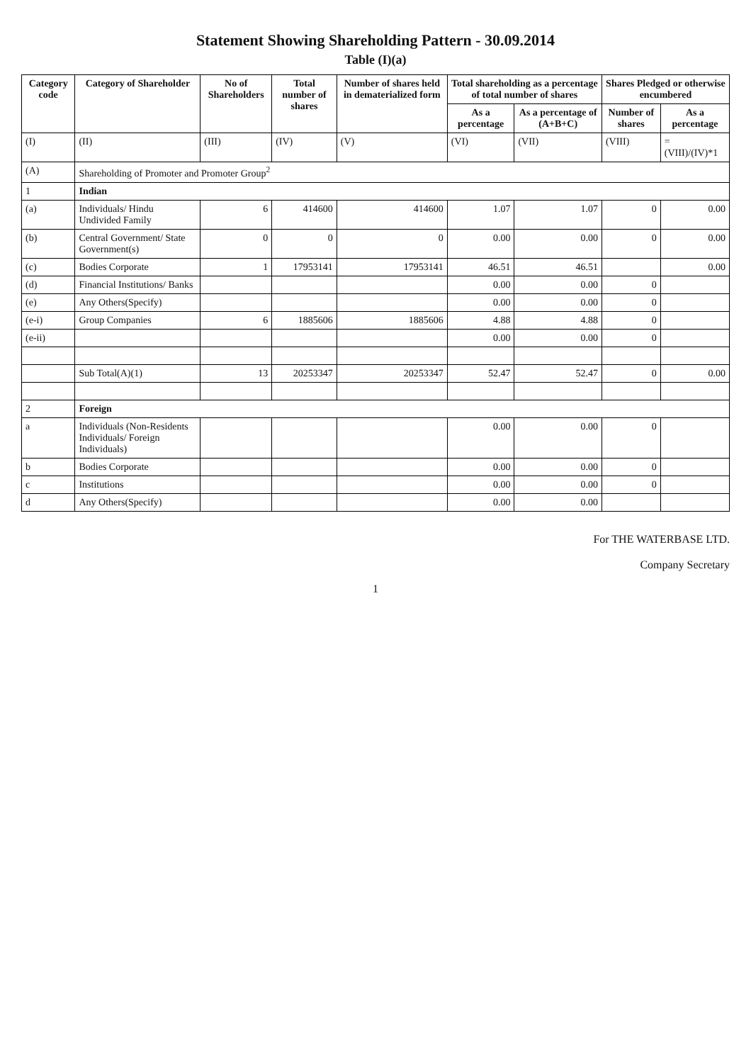Statement Showing Shareholding Pattern - 30.09.2014
Table (I)(a)
| Category code | Category of Shareholder | No of Shareholders | Total number of shares | Number of shares held in dematerialized form | Total shareholding as a percentage of total number of shares | | Shares Pledged or otherwise encumbered | |
| --- | --- | --- | --- | --- | --- | --- | --- | --- |
| | | | | | As a percentage | As a percentage of (A+B+C) | Number of shares | As a percentage |
| (I) | (II) | (III) | (IV) | (V) | (VI) | (VII) | (VIII) | = (VIII)/(IV)*1 |
| (A) | Shareholding of Promoter and Promoter Group<sup>2</sup> | | | | | | | |
| 1 | Indian | | | | | | | |
| (a) | Individuals/ Hindu Undivided Family | 6 | 414600 | 414600 | 1.07 | 1.07 | 0 | 0.00 |
| (b) | Central Government/ State Government(s) | 0 | 0 | 0 | 0.00 | 0.00 | 0 | 0.00 |
| (c) | Bodies Corporate | 1 | 17953141 | 17953141 | 46.51 | 46.51 | | 0.00 |
| (d) | Financial Institutions/ Banks | | | | 0.00 | 0.00 | 0 | |
| (e) | Any Others(Specify) | | | | 0.00 | 0.00 | 0 | |
| (e-i) | Group Companies | 6 | 1885606 | 1885606 | 4.88 | 4.88 | 0 | |
| (e-ii) | | | | | 0.00 | 0.00 | 0 | |
| | Sub Total(A)(1) | 13 | 20253347 | 20253347 | 52.47 | 52.47 | 0 | 0.00 |
| 2 | Foreign | | | | | | | |
| a | Individuals (Non-Residents Individuals/ Foreign Individuals) | | | | 0.00 | 0.00 | 0 | |
| b | Bodies Corporate | | | | 0.00 | 0.00 | 0 | |
| c | Institutions | | | | 0.00 | 0.00 | 0 | |
| d | Any Others(Specify) | | | | 0.00 | 0.00 | | |
For THE WATERBASE LTD.
Company Secretary
1